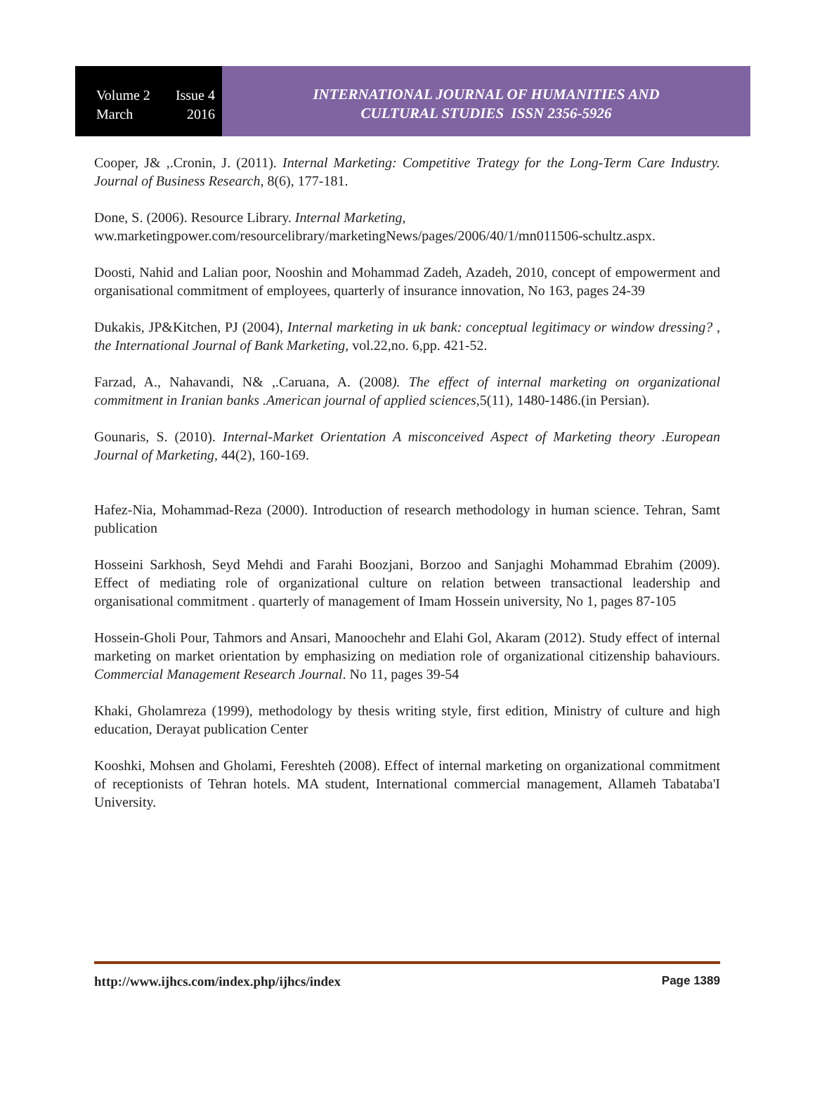Volume 2 Issue 4
March 2016
INTERNATIONAL JOURNAL OF HUMANITIES AND
CULTURAL STUDIES ISSN 2356-5926
Cooper, J& ,.Cronin, J. (2011). Internal Marketing: Competitive Trategy for the Long-Term Care Industry. Journal of Business Research, 8(6), 177-181.
Done, S. (2006). Resource Library. Internal Marketing,
ww.marketingpower.com/resourcelibrary/marketingNews/pages/2006/40/1/mn011506-schultz.aspx.
Doosti, Nahid and Lalian poor, Nooshin and Mohammad Zadeh, Azadeh, 2010, concept of empowerment and organisational commitment of employees, quarterly of insurance innovation, No 163, pages 24-39
Dukakis, JP&Kitchen, PJ (2004), Internal marketing in uk bank: conceptual legitimacy or window dressing? , the International Journal of Bank Marketing, vol.22,no. 6,pp. 421-52.
Farzad, A., Nahavandi, N& ,.Caruana, A. (2008). The effect of internal marketing on organizational commitment in Iranian banks .American journal of applied sciences,5(11), 1480-1486.(in Persian).
Gounaris, S. (2010). Internal-Market Orientation A misconceived Aspect of Marketing theory .European Journal of Marketing, 44(2), 160-169.
Hafez-Nia, Mohammad-Reza (2000). Introduction of research methodology in human science. Tehran, Samt publication
Hosseini Sarkhosh, Seyd Mehdi and Farahi Boozjani, Borzoo and Sanjaghi Mohammad Ebrahim (2009). Effect of mediating role of organizational culture on relation between transactional leadership and organisational commitment . quarterly of management of Imam Hossein university, No 1, pages 87-105
Hossein-Gholi Pour, Tahmors and Ansari, Manoochehr and Elahi Gol, Akaram (2012). Study effect of internal marketing on market orientation by emphasizing on mediation role of organizational citizenship bahaviours. Commercial Management Research Journal. No 11, pages 39-54
Khaki, Gholamreza (1999), methodology by thesis writing style, first edition, Ministry of culture and high education, Derayat publication Center
Kooshki, Mohsen and Gholami, Fereshteh (2008). Effect of internal marketing on organizational commitment of receptionists of Tehran hotels. MA student, International commercial management, Allameh Tabataba'I University.
http://www.ijhcs.com/index.php/ijhcs/index Page 1389